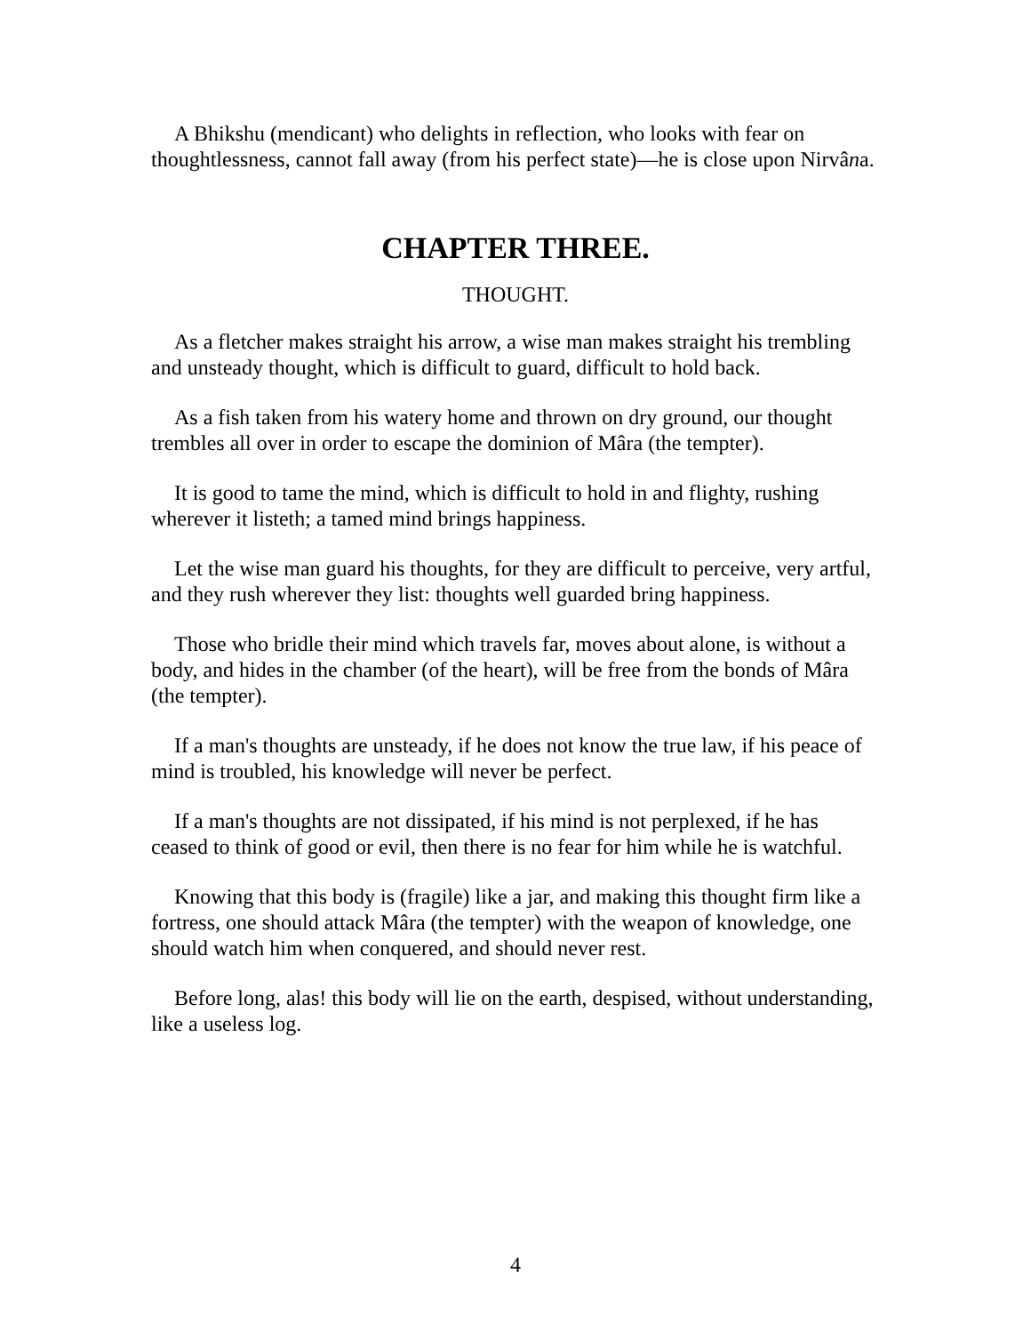A Bhikshu (mendicant) who delights in reflection, who looks with fear on thoughtlessness, cannot fall away (from his perfect state)—he is close upon Nirvâna.
CHAPTER THREE.
THOUGHT.
As a fletcher makes straight his arrow, a wise man makes straight his trembling and unsteady thought, which is difficult to guard, difficult to hold back.
As a fish taken from his watery home and thrown on dry ground, our thought trembles all over in order to escape the dominion of Mâra (the tempter).
It is good to tame the mind, which is difficult to hold in and flighty, rushing wherever it listeth; a tamed mind brings happiness.
Let the wise man guard his thoughts, for they are difficult to perceive, very artful, and they rush wherever they list: thoughts well guarded bring happiness.
Those who bridle their mind which travels far, moves about alone, is without a body, and hides in the chamber (of the heart), will be free from the bonds of Mâra (the tempter).
If a man's thoughts are unsteady, if he does not know the true law, if his peace of mind is troubled, his knowledge will never be perfect.
If a man's thoughts are not dissipated, if his mind is not perplexed, if he has ceased to think of good or evil, then there is no fear for him while he is watchful.
Knowing that this body is (fragile) like a jar, and making this thought firm like a fortress, one should attack Mâra (the tempter) with the weapon of knowledge, one should watch him when conquered, and should never rest.
Before long, alas! this body will lie on the earth, despised, without understanding, like a useless log.
4